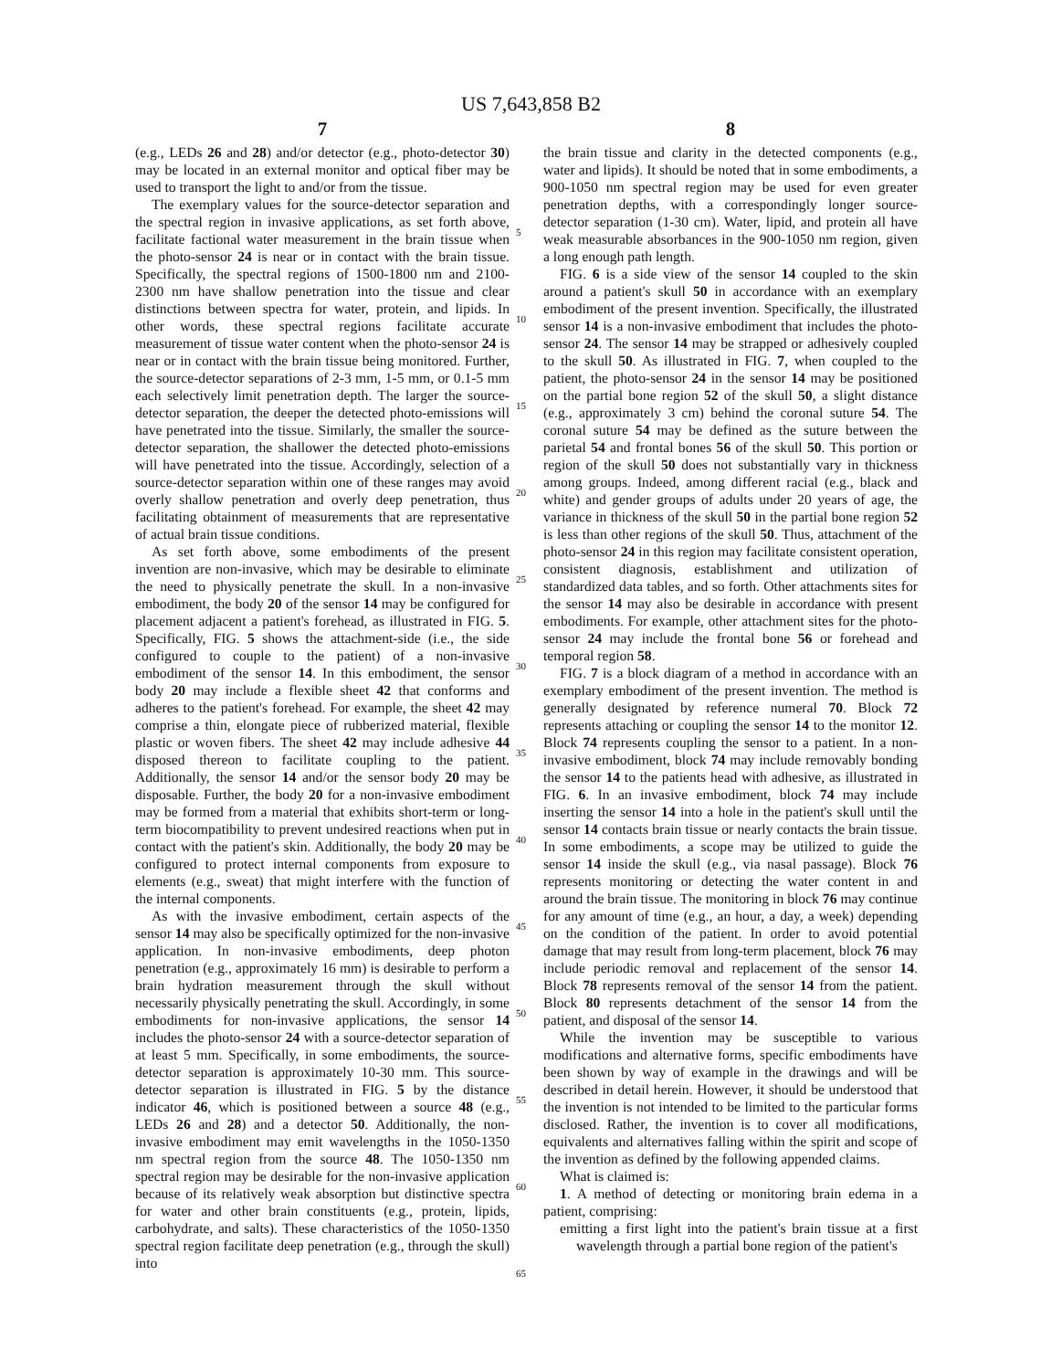US 7,643,858 B2
7
(e.g., LEDs 26 and 28) and/or detector (e.g., photo-detector 30) may be located in an external monitor and optical fiber may be used to transport the light to and/or from the tissue.
The exemplary values for the source-detector separation and the spectral region in invasive applications, as set forth above, facilitate factional water measurement in the brain tissue when the photo-sensor 24 is near or in contact with the brain tissue. Specifically, the spectral regions of 1500-1800 nm and 2100-2300 nm have shallow penetration into the tissue and clear distinctions between spectra for water, protein, and lipids. In other words, these spectral regions facilitate accurate measurement of tissue water content when the photo-sensor 24 is near or in contact with the brain tissue being monitored. Further, the source-detector separations of 2-3 mm, 1-5 mm, or 0.1-5 mm each selectively limit penetration depth. The larger the source-detector separation, the deeper the detected photo-emissions will have penetrated into the tissue. Similarly, the smaller the source-detector separation, the shallower the detected photo-emissions will have penetrated into the tissue. Accordingly, selection of a source-detector separation within one of these ranges may avoid overly shallow penetration and overly deep penetration, thus facilitating obtainment of measurements that are representative of actual brain tissue conditions.
As set forth above, some embodiments of the present invention are non-invasive, which may be desirable to eliminate the need to physically penetrate the skull. In a non-invasive embodiment, the body 20 of the sensor 14 may be configured for placement adjacent a patient's forehead, as illustrated in FIG. 5. Specifically, FIG. 5 shows the attachment-side (i.e., the side configured to couple to the patient) of a non-invasive embodiment of the sensor 14. In this embodiment, the sensor body 20 may include a flexible sheet 42 that conforms and adheres to the patient's forehead. For example, the sheet 42 may comprise a thin, elongate piece of rubberized material, flexible plastic or woven fibers. The sheet 42 may include adhesive 44 disposed thereon to facilitate coupling to the patient. Additionally, the sensor 14 and/or the sensor body 20 may be disposable. Further, the body 20 for a non-invasive embodiment may be formed from a material that exhibits short-term or long-term biocompatibility to prevent undesired reactions when put in contact with the patient's skin. Additionally, the body 20 may be configured to protect internal components from exposure to elements (e.g., sweat) that might interfere with the function of the internal components.
As with the invasive embodiment, certain aspects of the sensor 14 may also be specifically optimized for the non-invasive application. In non-invasive embodiments, deep photon penetration (e.g., approximately 16 mm) is desirable to perform a brain hydration measurement through the skull without necessarily physically penetrating the skull. Accordingly, in some embodiments for non-invasive applications, the sensor 14 includes the photo-sensor 24 with a source-detector separation of at least 5 mm. Specifically, in some embodiments, the source-detector separation is approximately 10-30 mm. This source-detector separation is illustrated in FIG. 5 by the distance indicator 46, which is positioned between a source 48 (e.g., LEDs 26 and 28) and a detector 50. Additionally, the non-invasive embodiment may emit wavelengths in the 1050-1350 nm spectral region from the source 48. The 1050-1350 nm spectral region may be desirable for the non-invasive application because of its relatively weak absorption but distinctive spectra for water and other brain constituents (e.g., protein, lipids, carbohydrate, and salts). These characteristics of the 1050-1350 spectral region facilitate deep penetration (e.g., through the skull) into
8
the brain tissue and clarity in the detected components (e.g., water and lipids). It should be noted that in some embodiments, a 900-1050 nm spectral region may be used for even greater penetration depths, with a correspondingly longer source-detector separation (1-30 cm). Water, lipid, and protein all have weak measurable absorbances in the 900-1050 nm region, given a long enough path length.
FIG. 6 is a side view of the sensor 14 coupled to the skin around a patient's skull 50 in accordance with an exemplary embodiment of the present invention. Specifically, the illustrated sensor 14 is a non-invasive embodiment that includes the photo-sensor 24. The sensor 14 may be strapped or adhesively coupled to the skull 50. As illustrated in FIG. 7, when coupled to the patient, the photo-sensor 24 in the sensor 14 may be positioned on the partial bone region 52 of the skull 50, a slight distance (e.g., approximately 3 cm) behind the coronal suture 54. The coronal suture 54 may be defined as the suture between the parietal 54 and frontal bones 56 of the skull 50. This portion or region of the skull 50 does not substantially vary in thickness among groups. Indeed, among different racial (e.g., black and white) and gender groups of adults under 20 years of age, the variance in thickness of the skull 50 in the partial bone region 52 is less than other regions of the skull 50. Thus, attachment of the photo-sensor 24 in this region may facilitate consistent operation, consistent diagnosis, establishment and utilization of standardized data tables, and so forth. Other attachments sites for the sensor 14 may also be desirable in accordance with present embodiments. For example, other attachment sites for the photo-sensor 24 may include the frontal bone 56 or forehead and temporal region 58.
FIG. 7 is a block diagram of a method in accordance with an exemplary embodiment of the present invention. The method is generally designated by reference numeral 70. Block 72 represents attaching or coupling the sensor 14 to the monitor 12. Block 74 represents coupling the sensor to a patient. In a non-invasive embodiment, block 74 may include removably bonding the sensor 14 to the patients head with adhesive, as illustrated in FIG. 6. In an invasive embodiment, block 74 may include inserting the sensor 14 into a hole in the patient's skull until the sensor 14 contacts brain tissue or nearly contacts the brain tissue. In some embodiments, a scope may be utilized to guide the sensor 14 inside the skull (e.g., via nasal passage). Block 76 represents monitoring or detecting the water content in and around the brain tissue. The monitoring in block 76 may continue for any amount of time (e.g., an hour, a day, a week) depending on the condition of the patient. In order to avoid potential damage that may result from long-term placement, block 76 may include periodic removal and replacement of the sensor 14. Block 78 represents removal of the sensor 14 from the patient. Block 80 represents detachment of the sensor 14 from the patient, and disposal of the sensor 14.
While the invention may be susceptible to various modifications and alternative forms, specific embodiments have been shown by way of example in the drawings and will be described in detail herein. However, it should be understood that the invention is not intended to be limited to the particular forms disclosed. Rather, the invention is to cover all modifications, equivalents and alternatives falling within the spirit and scope of the invention as defined by the following appended claims.
What is claimed is:
1. A method of detecting or monitoring brain edema in a patient, comprising:
emitting a first light into the patient's brain tissue at a first wavelength through a partial bone region of the patient's
5
10
15
20
25
30
35
40
45
50
55
60
65